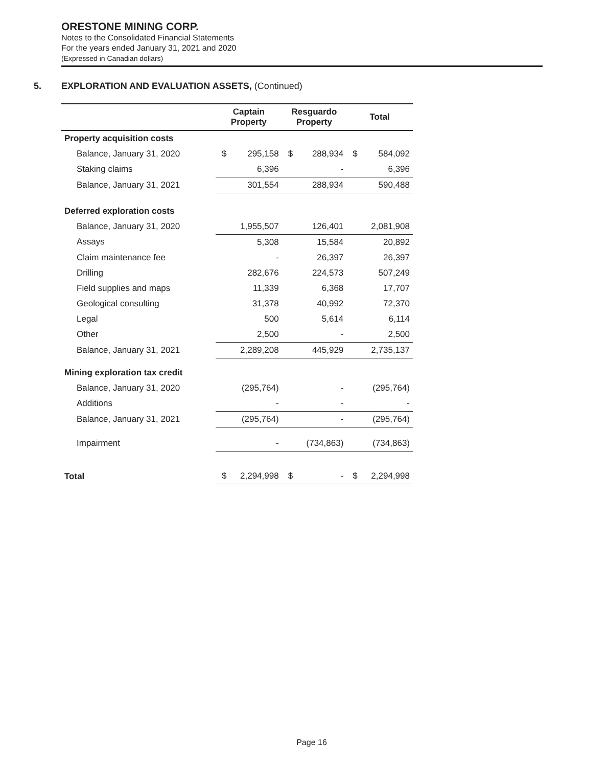ORESTONE MINING CORP.
Notes to the Consolidated Financial Statements
For the years ended January 31, 2021 and 2020
(Expressed in Canadian dollars)
5. EXPLORATION AND EVALUATION ASSETS, (Continued)
| | Captain Property | | Resguardo Property | | Total | |
| --- | --- | --- | --- | --- | --- | --- |
| Property acquisition costs | | | | | | |
| Balance, January 31, 2020 | $ | 295,158 | $ | 288,934 | $ | 584,092 |
| Staking claims | | 6,396 | | - | | 6,396 |
| Balance, January 31, 2021 | | 301,554 | | 288,934 | | 590,488 |
| Deferred exploration costs | | | | | | |
| Balance, January 31, 2020 | | 1,955,507 | | 126,401 | | 2,081,908 |
| Assays | | 5,308 | | 15,584 | | 20,892 |
| Claim maintenance fee | | - | | 26,397 | | 26,397 |
| Drilling | | 282,676 | | 224,573 | | 507,249 |
| Field supplies and maps | | 11,339 | | 6,368 | | 17,707 |
| Geological consulting | | 31,378 | | 40,992 | | 72,370 |
| Legal | | 500 | | 5,614 | | 6,114 |
| Other | | 2,500 | | - | | 2,500 |
| Balance, January 31, 2021 | | 2,289,208 | | 445,929 | | 2,735,137 |
| Mining exploration tax credit | | | | | | |
| Balance, January 31, 2020 | | (295,764) | | - | | (295,764) |
| Additions | | - | | - | | - |
| Balance, January 31, 2021 | | (295,764) | | - | | (295,764) |
| Impairment | | - | | (734,863) | | (734,863) |
| Total | $ | 2,294,998 | $ | - | $ | 2,294,998 |
Page 16